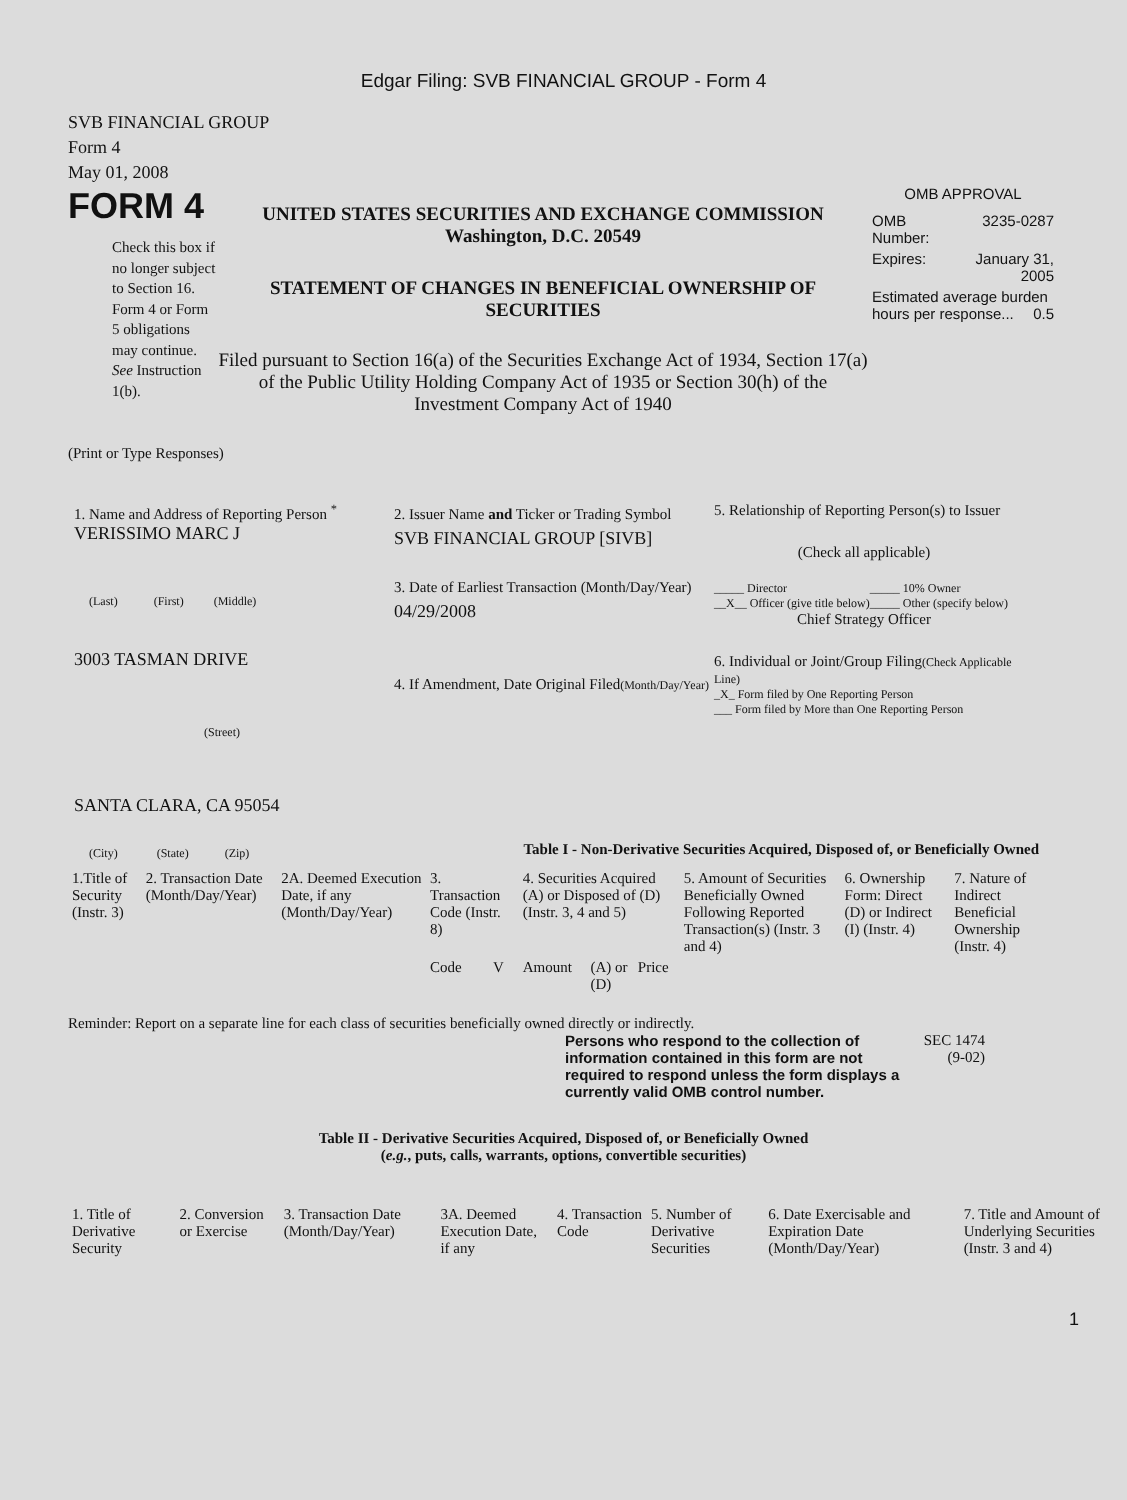Edgar Filing: SVB FINANCIAL GROUP - Form 4
SVB FINANCIAL GROUP
Form 4
May 01, 2008
FORM 4
Check this box if no longer subject to Section 16. Form 4 or Form 5 obligations may continue. See Instruction 1(b).
UNITED STATES SECURITIES AND EXCHANGE COMMISSION
Washington, D.C. 20549
STATEMENT OF CHANGES IN BENEFICIAL OWNERSHIP OF SECURITIES
Filed pursuant to Section 16(a) of the Securities Exchange Act of 1934, Section 17(a) of the Public Utility Holding Company Act of 1935 or Section 30(h) of the Investment Company Act of 1940
OMB APPROVAL
| OMB Number: | 3235-0287 |
| Expires: | January 31, 2005 |
| Estimated average burden hours per response... 0.5 | |
(Print or Type Responses)
1. Name and Address of Reporting Person <sup>*</sup>
VERISSIMO MARC J
(Last) (First) (Middle)
3003 TASMAN DRIVE
(Street)
SANTA CLARA, CA 95054
(City) (State) (Zip)
2. Issuer Name and Ticker or Trading Symbol
SVB FINANCIAL GROUP [SIVB]
3. Date of Earliest Transaction (Month/Day/Year)
04/29/2008
4. If Amendment, Date Original Filed(Month/Day/Year)
5. Relationship of Reporting Person(s) to Issuer
(Check all applicable)
| _____ Director | _____ 10% Owner |
| __X__ Officer (give title below) | _____ Other (specify below) |
Chief Strategy Officer
6. Individual or Joint/Group Filing(Check Applicable Line)
_X_ Form filed by One Reporting Person
___ Form filed by More than One Reporting Person
Table I - Non-Derivative Securities Acquired, Disposed of, or Beneficially Owned
| 1.Title of Security (Instr. 3) | 2. Transaction Date (Month/Day/Year) | 2A. Deemed Execution Date, if any (Month/Day/Year) | 3. Transaction Code (Instr. 8) | | 4. Securities Acquired (A) or Disposed of (D) (Instr. 3, 4 and 5) | | | 5. Amount of Securities Beneficially Owned Following Reported Transaction(s) (Instr. 3 and 4) | 6. Ownership Form: Direct (D) or Indirect (I) (Instr. 4) | 7. Nature of Indirect Beneficial Ownership (Instr. 4) |
| | | | Code | V | Amount | (A) or (D) | Price | | | |
Reminder: Report on a separate line for each class of securities beneficially owned directly or indirectly.
Persons who respond to the collection of information contained in this form are not required to respond unless the form displays a currently valid OMB control number.
SEC 1474
(9-02)
Table II - Derivative Securities Acquired, Disposed of, or Beneficially Owned
(e.g., puts, calls, warrants, options, convertible securities)
| 1. Title of Derivative Security | 2. Conversion or Exercise | 3. Transaction Date (Month/Day/Year) | 3A. Deemed Execution Date, if any | 4. Transaction Code | 5. Number of Derivative Securities | 6. Date Exercisable and Expiration Date (Month/Day/Year) | 7. Title and Amount of Underlying Securities (Instr. 3 and 4) |
1